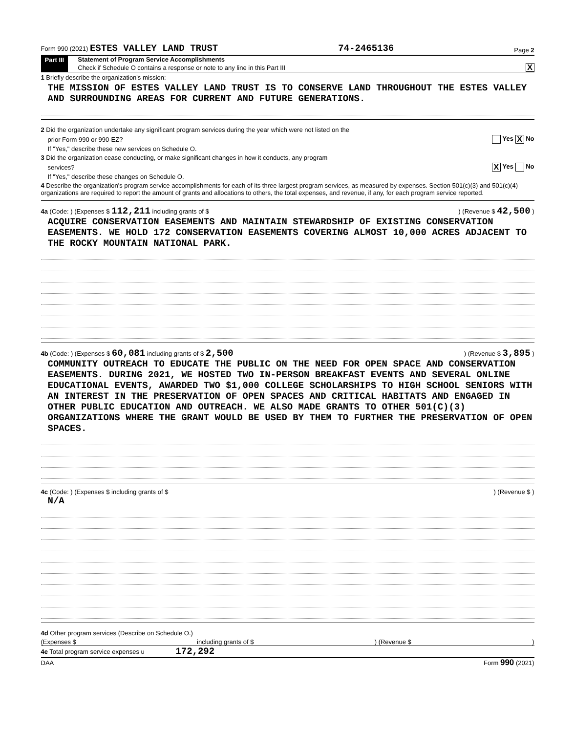Form 990 (2021) ESTES VALLEY LAND TRUST 74-2465136 Page 2
Part III Statement of Program Service Accomplishments
Check if Schedule O contains a response or note to any line in this Part III X
1 Briefly describe the organization's mission:
THE MISSION OF ESTES VALLEY LAND TRUST IS TO CONSERVE LAND THROUGHOUT THE ESTES VALLEY AND SURROUNDING AREAS FOR CURRENT AND FUTURE GENERATIONS.
2 Did the organization undertake any significant program services during the year which were not listed on the
prior Form 990 or 990-EZ? Yes X No
If "Yes," describe these new services on Schedule O.
3 Did the organization cease conducting, or make significant changes in how it conducts, any program
services? X Yes No
If "Yes," describe these changes on Schedule O.
4 Describe the organization's program service accomplishments for each of its three largest program services, as measured by expenses. Section 501(c)(3) and 501(c)(4) organizations are required to report the amount of grants and allocations to others, the total expenses, and revenue, if any, for each program service reported.
4a (Code: ) (Expenses $ 112,211 including grants of $ ) (Revenue $ 42,500 )
ACQUIRE CONSERVATION EASEMENTS AND MAINTAIN STEWARDSHIP OF EXISTING CONSERVATION EASEMENTS. WE HOLD 172 CONSERVATION EASEMENTS COVERING ALMOST 10,000 ACRES ADJACENT TO THE ROCKY MOUNTAIN NATIONAL PARK.
4b (Code: ) (Expenses $ 60,081 including grants of $ 2,500) (Revenue $ 3,895 )
COMMUNITY OUTREACH TO EDUCATE THE PUBLIC ON THE NEED FOR OPEN SPACE AND CONSERVATION EASEMENTS. DURING 2021, WE HOSTED TWO IN-PERSON BREAKFAST EVENTS AND SEVERAL ONLINE EDUCATIONAL EVENTS, AWARDED TWO $1,000 COLLEGE SCHOLARSHIPS TO HIGH SCHOOL SENIORS WITH AN INTEREST IN THE PRESERVATION OF OPEN SPACES AND CRITICAL HABITATS AND ENGAGED IN OTHER PUBLIC EDUCATION AND OUTREACH. WE ALSO MADE GRANTS TO OTHER 501(C)(3) ORGANIZATIONS WHERE THE GRANT WOULD BE USED BY THEM TO FURTHER THE PRESERVATION OF OPEN SPACES.
4c (Code: ) (Expenses $ including grants of $) (Revenue $ )
N/A
4d Other program services (Describe on Schedule O.)
(Expenses $ including grants of $) (Revenue $)
4e Total program service expenses u 172,292
DAA Form 990 (2021)